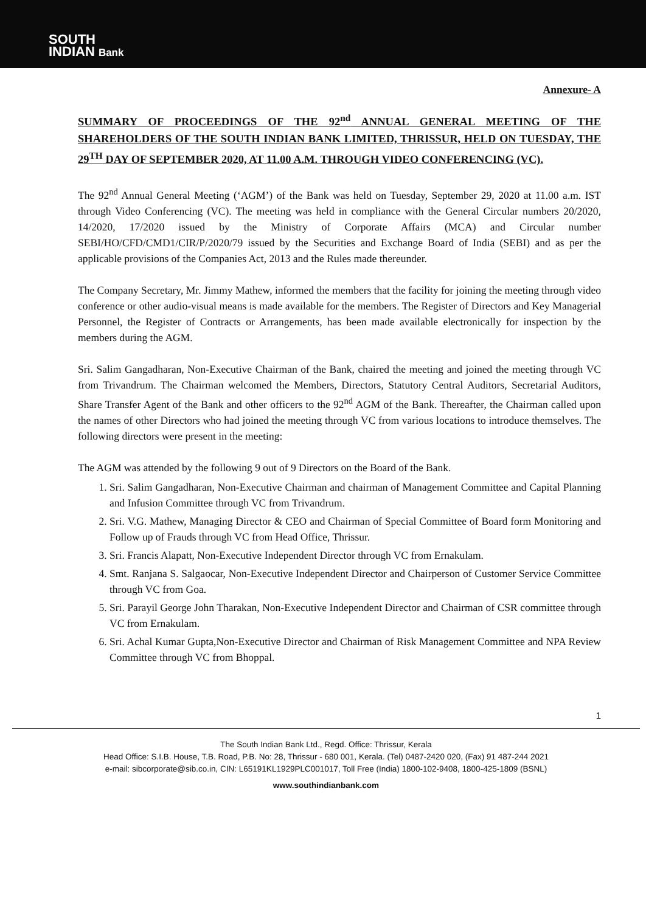SOUTH
INDIAN Bank
Annexure- A
SUMMARY OF PROCEEDINGS OF THE 92<sup>nd</sup> ANNUAL GENERAL MEETING OF THE SHAREHOLDERS OF THE SOUTH INDIAN BANK LIMITED, THRISSUR, HELD ON TUESDAY, THE 29<sup>TH</sup> DAY OF SEPTEMBER 2020, AT 11.00 A.M. THROUGH VIDEO CONFERENCING (VC).
The 92<sup>nd</sup> Annual General Meeting (‘AGM’) of the Bank was held on Tuesday, September 29, 2020 at 11.00 a.m. IST through Video Conferencing (VC). The meeting was held in compliance with the General Circular numbers 20/2020, 14/2020, 17/2020 issued by the Ministry of Corporate Affairs (MCA) and Circular number SEBI/HO/CFD/CMD1/CIR/P/2020/79 issued by the Securities and Exchange Board of India (SEBI) and as per the applicable provisions of the Companies Act, 2013 and the Rules made thereunder.
The Company Secretary, Mr. Jimmy Mathew, informed the members that the facility for joining the meeting through video conference or other audio-visual means is made available for the members. The Register of Directors and Key Managerial Personnel, the Register of Contracts or Arrangements, has been made available electronically for inspection by the members during the AGM.
Sri. Salim Gangadharan, Non-Executive Chairman of the Bank, chaired the meeting and joined the meeting through VC from Trivandrum. The Chairman welcomed the Members, Directors, Statutory Central Auditors, Secretarial Auditors, Share Transfer Agent of the Bank and other officers to the 92<sup>nd</sup> AGM of the Bank. Thereafter, the Chairman called upon the names of other Directors who had joined the meeting through VC from various locations to introduce themselves. The following directors were present in the meeting:
The AGM was attended by the following 9 out of 9 Directors on the Board of the Bank.
1. Sri. Salim Gangadharan, Non-Executive Chairman and chairman of Management Committee and Capital Planning and Infusion Committee through VC from Trivandrum.
2. Sri. V.G. Mathew, Managing Director & CEO and Chairman of Special Committee of Board form Monitoring and Follow up of Frauds through VC from Head Office, Thrissur.
3. Sri. Francis Alapatt, Non-Executive Independent Director through VC from Ernakulam.
4. Smt. Ranjana S. Salgaocar, Non-Executive Independent Director and Chairperson of Customer Service Committee through VC from Goa.
5. Sri. Parayil George John Tharakan, Non-Executive Independent Director and Chairman of CSR committee through VC from Ernakulam.
6. Sri. Achal Kumar Gupta,Non-Executive Director and Chairman of Risk Management Committee and NPA Review Committee through VC from Bhoppal.
1
The South Indian Bank Ltd., Regd. Office: Thrissur, Kerala
Head Office: S.I.B. House, T.B. Road, P.B. No: 28, Thrissur - 680 001, Kerala. (Tel) 0487-2420 020, (Fax) 91 487-244 2021
e-mail: sibcorporate@sib.co.in, CIN: L65191KL1929PLC001017, Toll Free (India) 1800-102-9408, 1800-425-1809 (BSNL)
www.southindianbank.com